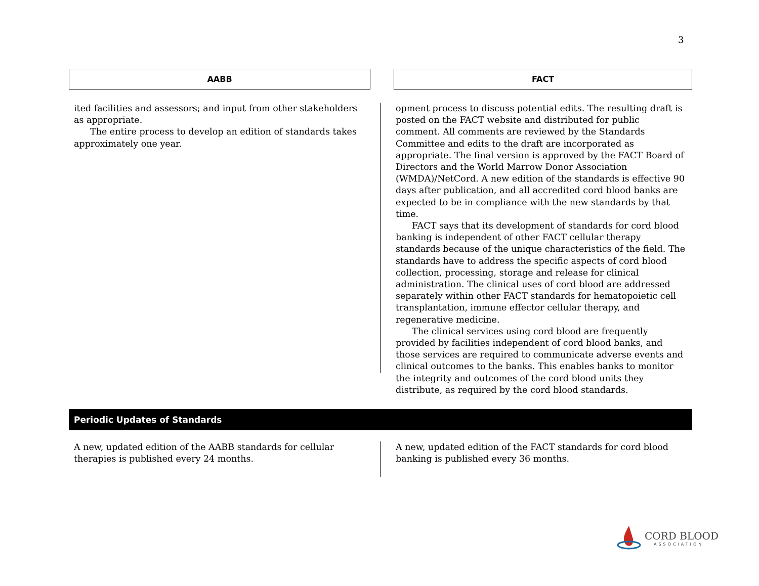3
AABB FACT
ited facilities and assessors; and input from other stakeholders as appropriate.
The entire process to develop an edition of standards takes approximately one year.
opment process to discuss potential edits. The resulting draft is posted on the FACT website and distributed for public comment. All comments are reviewed by the Standards Committee and edits to the draft are incorporated as appropriate. The final version is approved by the FACT Board of Directors and the World Marrow Donor Association (WMDA)/NetCord. A new edition of the standards is effective 90 days after publication, and all accredited cord blood banks are expected to be in compliance with the new standards by that time.
FACT says that its development of standards for cord blood banking is independent of other FACT cellular therapy standards because of the unique characteristics of the field. The standards have to address the specific aspects of cord blood collection, processing, storage and release for clinical administration. The clinical uses of cord blood are addressed separately within other FACT standards for hematopoietic cell transplantation, immune effector cellular therapy, and regenerative medicine.
The clinical services using cord blood are frequently provided by facilities independent of cord blood banks, and those services are required to communicate adverse events and clinical outcomes to the banks. This enables banks to monitor the integrity and outcomes of the cord blood units they distribute, as required by the cord blood standards.
Periodic Updates of Standards
A new, updated edition of the AABB standards for cellular therapies is published every 24 months.
A new, updated edition of the FACT standards for cord blood banking is published every 36 months.
CORD BLOOD
ASSOCIATION